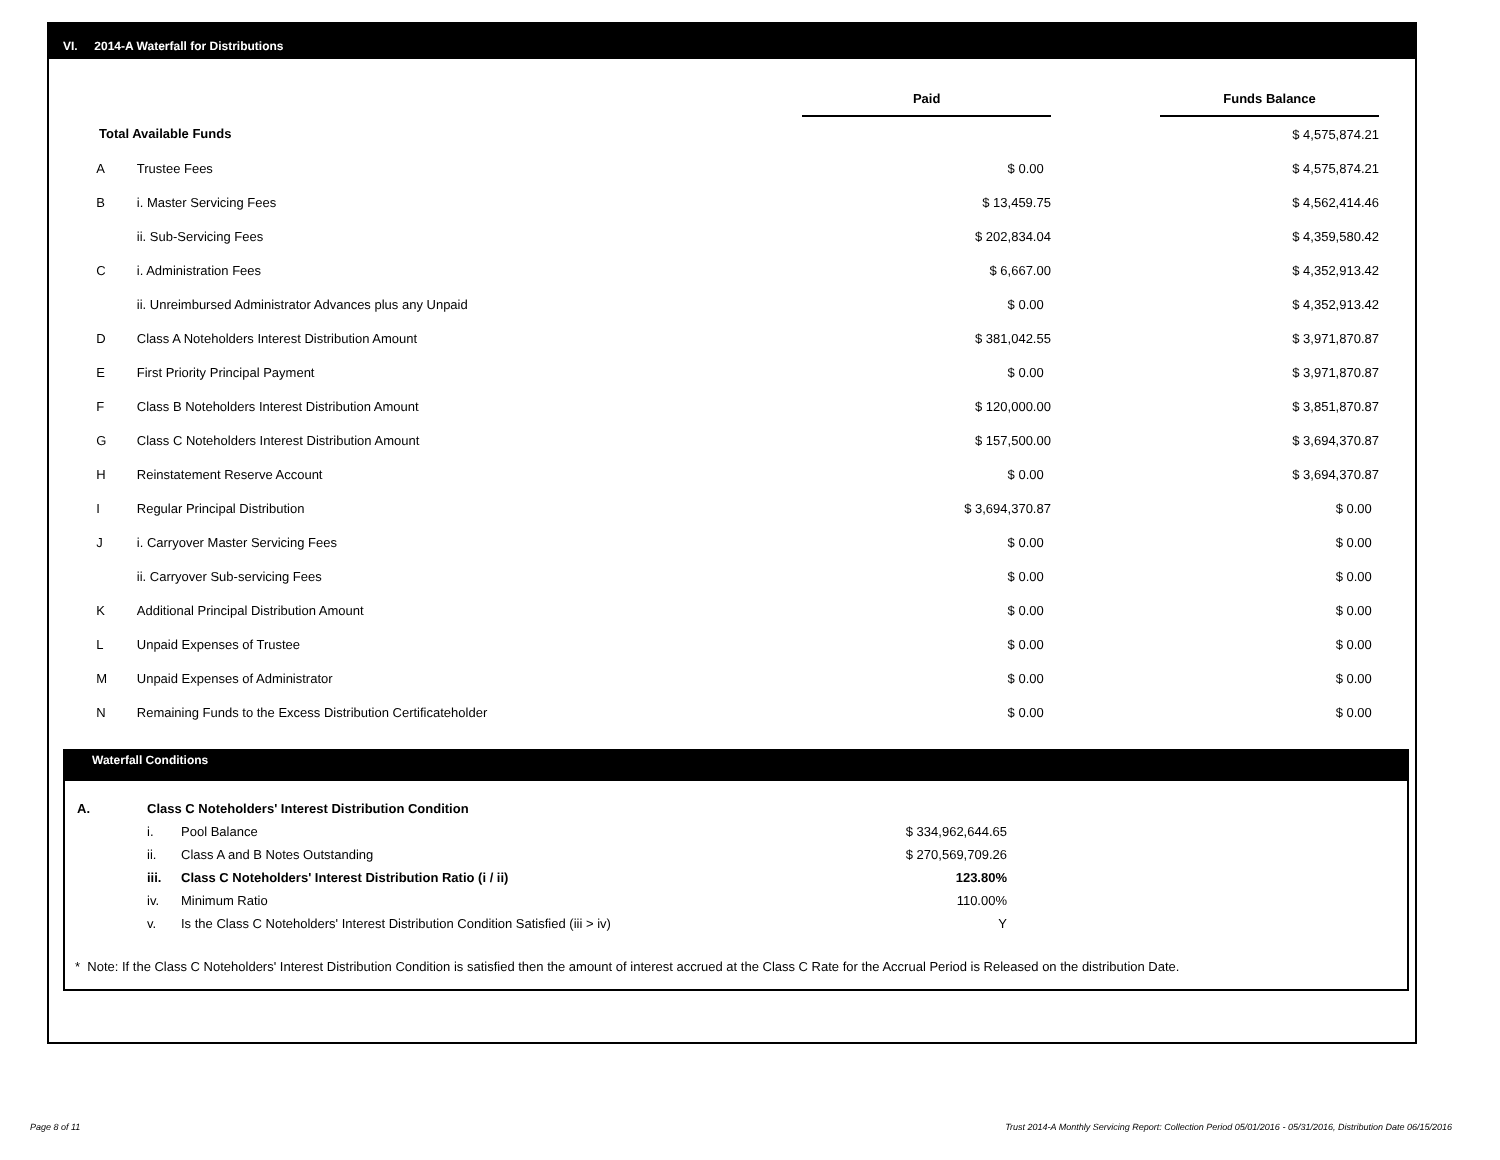VI. 2014-A Waterfall for Distributions
| | | Paid | | Funds Balance |
| Total Available Funds | | | | $ 4,575,874.21 |
| A | Trustee Fees | $ 0.00 | | $ 4,575,874.21 |
| B | i. Master Servicing Fees | $ 13,459.75 | | $ 4,562,414.46 |
| | ii. Sub-Servicing Fees | $ 202,834.04 | | $ 4,359,580.42 |
| C | i. Administration Fees | $ 6,667.00 | | $ 4,352,913.42 |
| | ii. Unreimbursed Administrator Advances plus any Unpaid | $ 0.00 | | $ 4,352,913.42 |
| D | Class A Noteholders Interest Distribution Amount | $ 381,042.55 | | $ 3,971,870.87 |
| E | First Priority Principal Payment | $ 0.00 | | $ 3,971,870.87 |
| F | Class B Noteholders Interest Distribution Amount | $ 120,000.00 | | $ 3,851,870.87 |
| G | Class C Noteholders Interest Distribution Amount | $ 157,500.00 | | $ 3,694,370.87 |
| H | Reinstatement Reserve Account | $ 0.00 | | $ 3,694,370.87 |
| I | Regular Principal Distribution | $ 3,694,370.87 | | $ 0.00 |
| J | i. Carryover Master Servicing Fees | $ 0.00 | | $ 0.00 |
| | ii. Carryover Sub-servicing Fees | $ 0.00 | | $ 0.00 |
| K | Additional Principal Distribution Amount | $ 0.00 | | $ 0.00 |
| L | Unpaid Expenses of Trustee | $ 0.00 | | $ 0.00 |
| M | Unpaid Expenses of Administrator | $ 0.00 | | $ 0.00 |
| N | Remaining Funds to the Excess Distribution Certificateholder | $ 0.00 | | $ 0.00 |
Waterfall Conditions
| A. | Class C Noteholders' Interest Distribution Condition | | |
| | i. | Pool Balance | $ 334,962,644.65 |
| | ii. | Class A and B Notes Outstanding | $ 270,569,709.26 |
| | iii. | Class C Noteholders' Interest Distribution Ratio (i / ii) | 123.80% |
| | iv. | Minimum Ratio | 110.00% |
| | v. | Is the Class C Noteholders' Interest Distribution Condition Satisfied (iii > iv) | Y |
* Note: If the Class C Noteholders' Interest Distribution Condition is satisfied then the amount of interest accrued at the Class C Rate for the Accrual Period is Released on the distribution Date.
Page 8 of 11
Trust 2014-A Monthly Servicing Report: Collection Period 05/01/2016 - 05/31/2016, Distribution Date 06/15/2016